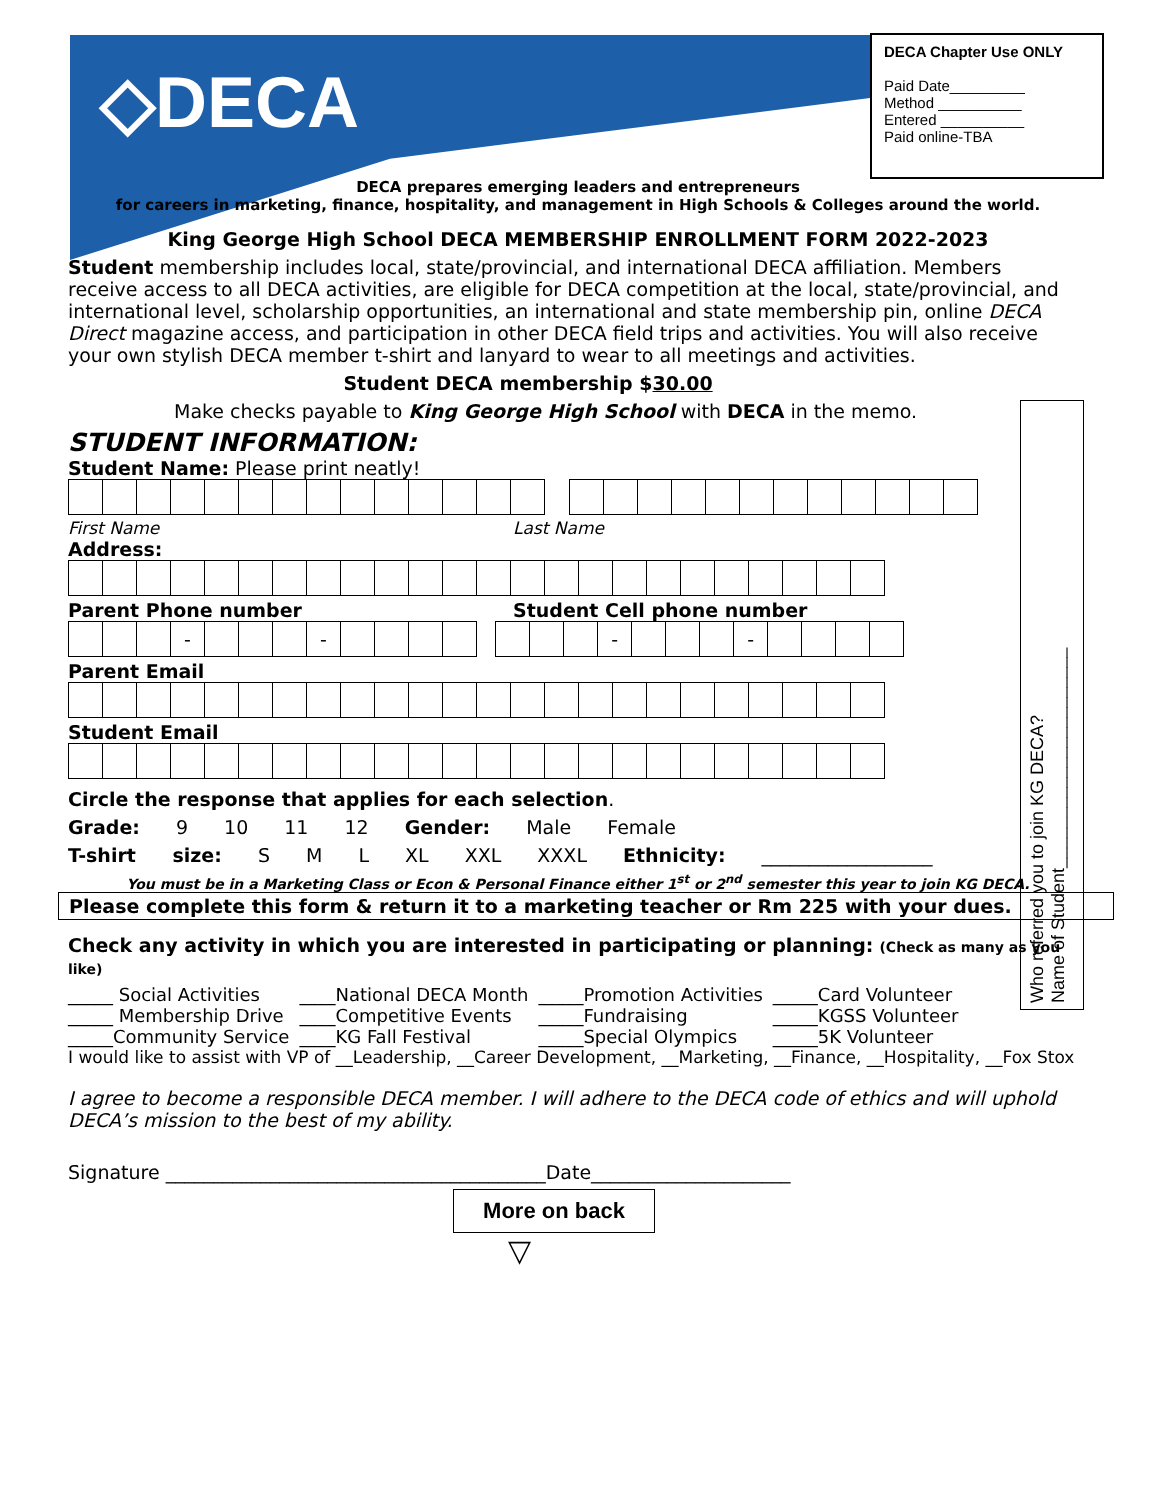◇DECA
DECA Chapter Use ONLY
Paid Date_________
Method __________
Entered __________
Paid online-TBA
Who referred you to join KG DECA?
Name of Student______________________
DECA prepares emerging leaders and entrepreneurs
for careers in marketing, finance, hospitality, and management in High Schools & Colleges around the world.
King George High School DECA MEMBERSHIP ENROLLMENT FORM 2022-2023
Student membership includes local, state/provincial, and international DECA affiliation. Members receive access to all DECA activities, are eligible for DECA competition at the local, state/provincial, and international level, scholarship opportunities, an international and state membership pin, online DECA Direct magazine access, and participation in other DECA field trips and activities. You will also receive your own stylish DECA member t-shirt and lanyard to wear to all meetings and activities.
Student DECA membership $30.00
Make checks payable to King George High School with DECA in the memo.
STUDENT INFORMATION:
Student Name: Please print neatly!
First Name Last Name
Address:
Parent Phone number Student Cell phone number
| | | | - | | | | - | | | | |
| | | | - | | | | - | | | | |
Parent Email
Student Email
Circle the response that applies for each selection.
Grade: 9 10 11 12 Gender: Male Female
T-shirt size: S M L XL XXL XXXL Ethnicity: __________________
You must be in a Marketing Class or Econ & Personal Finance either 1<sup>st</sup> or 2<sup>nd</sup> semester this year to join KG DECA.
Please complete this form & return it to a marketing teacher or Rm 225 with your dues.
Check any activity in which you are interested in participating or planning: (Check as many as you like)
| _____ Social Activities | ____National DECA Month | _____Promotion Activities | _____Card Volunteer |
| _____ Membership Drive | ____Competitive Events | _____Fundraising | _____KGSS Volunteer |
| _____Community Service | ____KG Fall Festival | _____Special Olympics | _____5K Volunteer |
I would like to assist with VP of __Leadership, __Career Development, __Marketing, __Finance, __Hospitality, __Fox Stox
I agree to become a responsible DECA member. I will adhere to the DECA code of ethics and will uphold DECA’s mission to the best of my ability.
Signature ________________________________________Date_____________________
More on back
▽